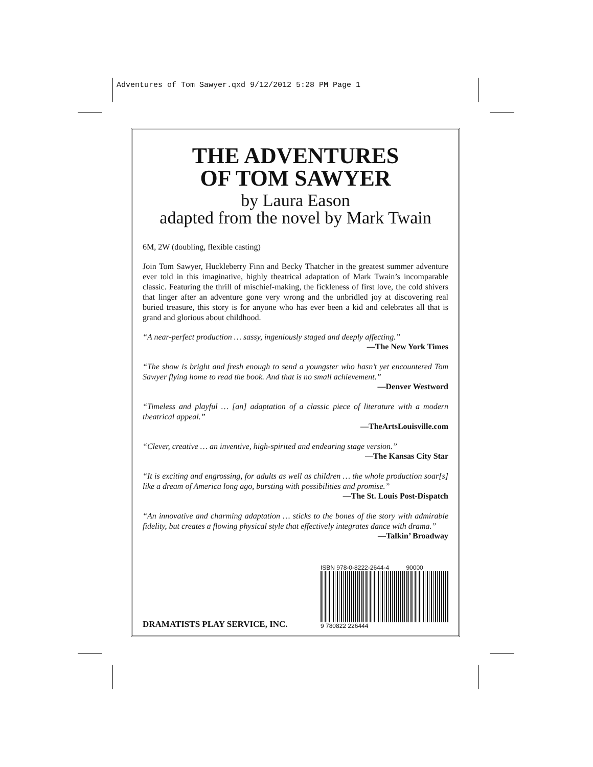Adventures of Tom Sawyer.qxd 9/12/2012 5:28 PM Page 1
THE ADVENTURES
OF TOM SAWYER
by Laura Eason
adapted from the novel by Mark Twain
6M, 2W (doubling, flexible casting)
Join Tom Sawyer, Huckleberry Finn and Becky Thatcher in the greatest summer adventure ever told in this imaginative, highly theatrical adaptation of Mark Twain’s incomparable classic. Featuring the thrill of mischief-making, the fickleness of first love, the cold shivers that linger after an adventure gone very wrong and the unbridled joy at discovering real buried treasure, this story is for anyone who has ever been a kid and celebrates all that is grand and glorious about childhood.
“A near-perfect production … sassy, ingeniously staged and deeply affecting.”
—The New York Times
“The show is bright and fresh enough to send a youngster who hasn’t yet encountered Tom Sawyer flying home to read the book. And that is no small achievement.”
—Denver Westword
“Timeless and playful … [an] adaptation of a classic piece of literature with a modern theatrical appeal.”
—TheArtsLouisville.com
“Clever, creative … an inventive, high-spirited and endearing stage version.”
—The Kansas City Star
“It is exciting and engrossing, for adults as well as children … the whole production soar[s] like a dream of America long ago, bursting with possibilities and promise.”
—The St. Louis Post-Dispatch
“An innovative and charming adaptation … sticks to the bones of the story with admirable fidelity, but creates a flowing physical style that effectively integrates dance with drama.”
—Talkin’ Broadway
DRAMATISTS PLAY SERVICE, INC.
ISBN 978-0-8222-2644-4 90000
9 780822 226444